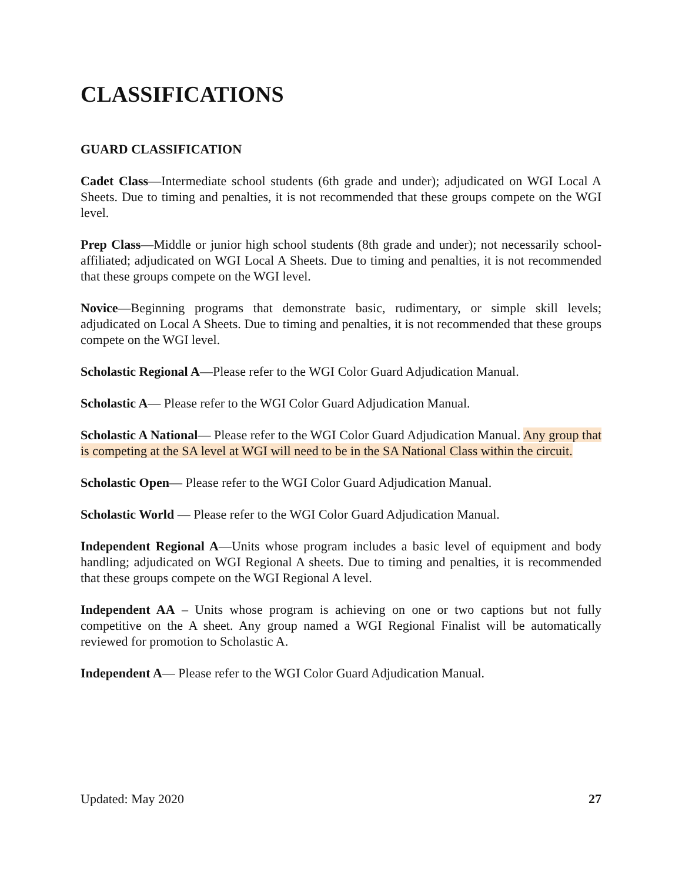CLASSIFICATIONS
GUARD CLASSIFICATION
Cadet Class—Intermediate school students (6th grade and under); adjudicated on WGI Local A Sheets. Due to timing and penalties, it is not recommended that these groups compete on the WGI level.
Prep Class—Middle or junior high school students (8th grade and under); not necessarily school-affiliated; adjudicated on WGI Local A Sheets. Due to timing and penalties, it is not recommended that these groups compete on the WGI level.
Novice—Beginning programs that demonstrate basic, rudimentary, or simple skill levels; adjudicated on Local A Sheets. Due to timing and penalties, it is not recommended that these groups compete on the WGI level.
Scholastic Regional A—Please refer to the WGI Color Guard Adjudication Manual.
Scholastic A— Please refer to the WGI Color Guard Adjudication Manual.
Scholastic A National— Please refer to the WGI Color Guard Adjudication Manual. Any group that is competing at the SA level at WGI will need to be in the SA National Class within the circuit.
Scholastic Open— Please refer to the WGI Color Guard Adjudication Manual.
Scholastic World — Please refer to the WGI Color Guard Adjudication Manual.
Independent Regional A—Units whose program includes a basic level of equipment and body handling; adjudicated on WGI Regional A sheets. Due to timing and penalties, it is recommended that these groups compete on the WGI Regional A level.
Independent AA – Units whose program is achieving on one or two captions but not fully competitive on the A sheet. Any group named a WGI Regional Finalist will be automatically reviewed for promotion to Scholastic A.
Independent A— Please refer to the WGI Color Guard Adjudication Manual.
Updated: May 2020 27